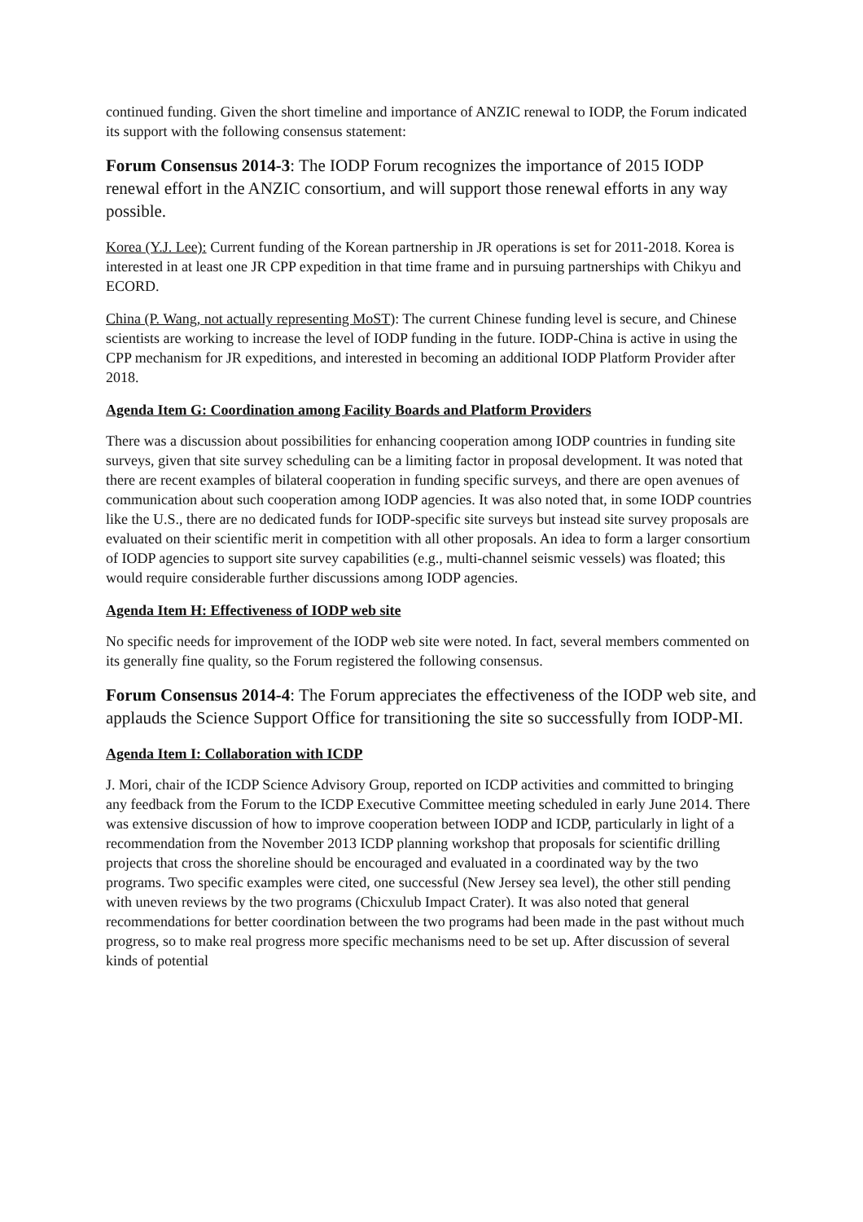continued funding. Given the short timeline and importance of ANZIC renewal to IODP, the Forum indicated its support with the following consensus statement:
Forum Consensus 2014-3: The IODP Forum recognizes the importance of 2015 IODP renewal effort in the ANZIC consortium, and will support those renewal efforts in any way possible.
Korea (Y.J. Lee): Current funding of the Korean partnership in JR operations is set for 2011-2018. Korea is interested in at least one JR CPP expedition in that time frame and in pursuing partnerships with Chikyu and ECORD.
China (P. Wang, not actually representing MoST): The current Chinese funding level is secure, and Chinese scientists are working to increase the level of IODP funding in the future. IODP-China is active in using the CPP mechanism for JR expeditions, and interested in becoming an additional IODP Platform Provider after 2018.
Agenda Item G: Coordination among Facility Boards and Platform Providers
There was a discussion about possibilities for enhancing cooperation among IODP countries in funding site surveys, given that site survey scheduling can be a limiting factor in proposal development. It was noted that there are recent examples of bilateral cooperation in funding specific surveys, and there are open avenues of communication about such cooperation among IODP agencies. It was also noted that, in some IODP countries like the U.S., there are no dedicated funds for IODP-specific site surveys but instead site survey proposals are evaluated on their scientific merit in competition with all other proposals. An idea to form a larger consortium of IODP agencies to support site survey capabilities (e.g., multi-channel seismic vessels) was floated; this would require considerable further discussions among IODP agencies.
Agenda Item H: Effectiveness of IODP web site
No specific needs for improvement of the IODP web site were noted. In fact, several members commented on its generally fine quality, so the Forum registered the following consensus.
Forum Consensus 2014-4: The Forum appreciates the effectiveness of the IODP web site, and applauds the Science Support Office for transitioning the site so successfully from IODP-MI.
Agenda Item I: Collaboration with ICDP
J. Mori, chair of the ICDP Science Advisory Group, reported on ICDP activities and committed to bringing any feedback from the Forum to the ICDP Executive Committee meeting scheduled in early June 2014. There was extensive discussion of how to improve cooperation between IODP and ICDP, particularly in light of a recommendation from the November 2013 ICDP planning workshop that proposals for scientific drilling projects that cross the shoreline should be encouraged and evaluated in a coordinated way by the two programs. Two specific examples were cited, one successful (New Jersey sea level), the other still pending with uneven reviews by the two programs (Chicxulub Impact Crater). It was also noted that general recommendations for better coordination between the two programs had been made in the past without much progress, so to make real progress more specific mechanisms need to be set up. After discussion of several kinds of potential